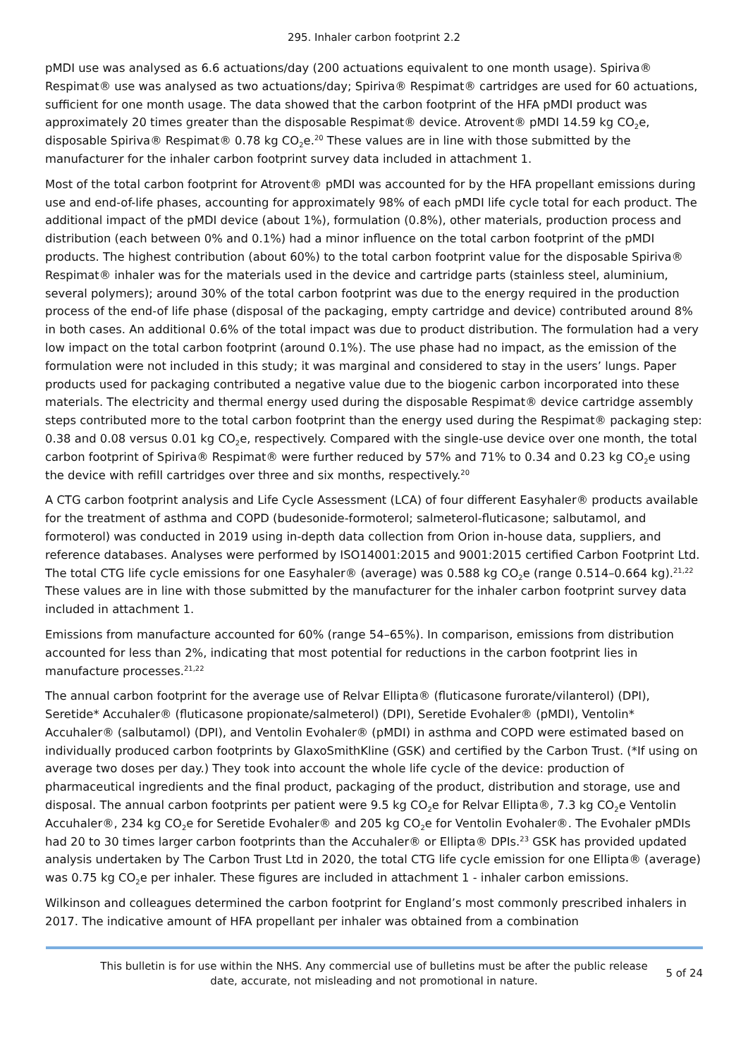295. Inhaler carbon footprint 2.2
pMDI use was analysed as 6.6 actuations/day (200 actuations equivalent to one month usage). Spiriva® Respimat® use was analysed as two actuations/day; Spiriva® Respimat® cartridges are used for 60 actuations, sufficient for one month usage. The data showed that the carbon footprint of the HFA pMDI product was approximately 20 times greater than the disposable Respimat® device. Atrovent® pMDI 14.59 kg CO<sub>2</sub>e, disposable Spiriva® Respimat® 0.78 kg CO<sub>2</sub>e.<sup>20</sup> These values are in line with those submitted by the manufacturer for the inhaler carbon footprint survey data included in attachment 1.
Most of the total carbon footprint for Atrovent® pMDI was accounted for by the HFA propellant emissions during use and end-of-life phases, accounting for approximately 98% of each pMDI life cycle total for each product. The additional impact of the pMDI device (about 1%), formulation (0.8%), other materials, production process and distribution (each between 0% and 0.1%) had a minor influence on the total carbon footprint of the pMDI products. The highest contribution (about 60%) to the total carbon footprint value for the disposable Spiriva® Respimat® inhaler was for the materials used in the device and cartridge parts (stainless steel, aluminium, several polymers); around 30% of the total carbon footprint was due to the energy required in the production process of the end-of life phase (disposal of the packaging, empty cartridge and device) contributed around 8% in both cases. An additional 0.6% of the total impact was due to product distribution. The formulation had a very low impact on the total carbon footprint (around 0.1%). The use phase had no impact, as the emission of the formulation were not included in this study; it was marginal and considered to stay in the users’ lungs. Paper products used for packaging contributed a negative value due to the biogenic carbon incorporated into these materials. The electricity and thermal energy used during the disposable Respimat® device cartridge assembly steps contributed more to the total carbon footprint than the energy used during the Respimat® packaging step: 0.38 and 0.08 versus 0.01 kg CO<sub>2</sub>e, respectively. Compared with the single-use device over one month, the total carbon footprint of Spiriva® Respimat® were further reduced by 57% and 71% to 0.34 and 0.23 kg CO<sub>2</sub>e using the device with refill cartridges over three and six months, respectively.<sup>20</sup>
A CTG carbon footprint analysis and Life Cycle Assessment (LCA) of four different Easyhaler® products available for the treatment of asthma and COPD (budesonide-formoterol; salmeterol-fluticasone; salbutamol, and formoterol) was conducted in 2019 using in-depth data collection from Orion in-house data, suppliers, and reference databases. Analyses were performed by ISO14001:2015 and 9001:2015 certified Carbon Footprint Ltd. The total CTG life cycle emissions for one Easyhaler® (average) was 0.588 kg CO<sub>2</sub>e (range 0.514–0.664 kg).<sup>21,22</sup> These values are in line with those submitted by the manufacturer for the inhaler carbon footprint survey data included in attachment 1.
Emissions from manufacture accounted for 60% (range 54–65%). In comparison, emissions from distribution accounted for less than 2%, indicating that most potential for reductions in the carbon footprint lies in manufacture processes.<sup>21,22</sup>
The annual carbon footprint for the average use of Relvar Ellipta® (fluticasone furorate/vilanterol) (DPI), Seretide* Accuhaler® (fluticasone propionate/salmeterol) (DPI), Seretide Evohaler® (pMDI), Ventolin* Accuhaler® (salbutamol) (DPI), and Ventolin Evohaler® (pMDI) in asthma and COPD were estimated based on individually produced carbon footprints by GlaxoSmithKline (GSK) and certified by the Carbon Trust. (*If using on average two doses per day.) They took into account the whole life cycle of the device: production of pharmaceutical ingredients and the final product, packaging of the product, distribution and storage, use and disposal. The annual carbon footprints per patient were 9.5 kg CO<sub>2</sub>e for Relvar Ellipta®, 7.3 kg CO<sub>2</sub>e Ventolin Accuhaler®, 234 kg CO<sub>2</sub>e for Seretide Evohaler® and 205 kg CO<sub>2</sub>e for Ventolin Evohaler®. The Evohaler pMDIs had 20 to 30 times larger carbon footprints than the Accuhaler® or Ellipta® DPIs.<sup>23</sup> GSK has provided updated analysis undertaken by The Carbon Trust Ltd in 2020, the total CTG life cycle emission for one Ellipta® (average) was 0.75 kg CO<sub>2</sub>e per inhaler. These figures are included in attachment 1 - inhaler carbon emissions.
Wilkinson and colleagues determined the carbon footprint for England’s most commonly prescribed inhalers in 2017. The indicative amount of HFA propellant per inhaler was obtained from a combination
This bulletin is for use within the NHS. Any commercial use of bulletins must be after the public release date, accurate, not misleading and not promotional in nature.
5 of 24